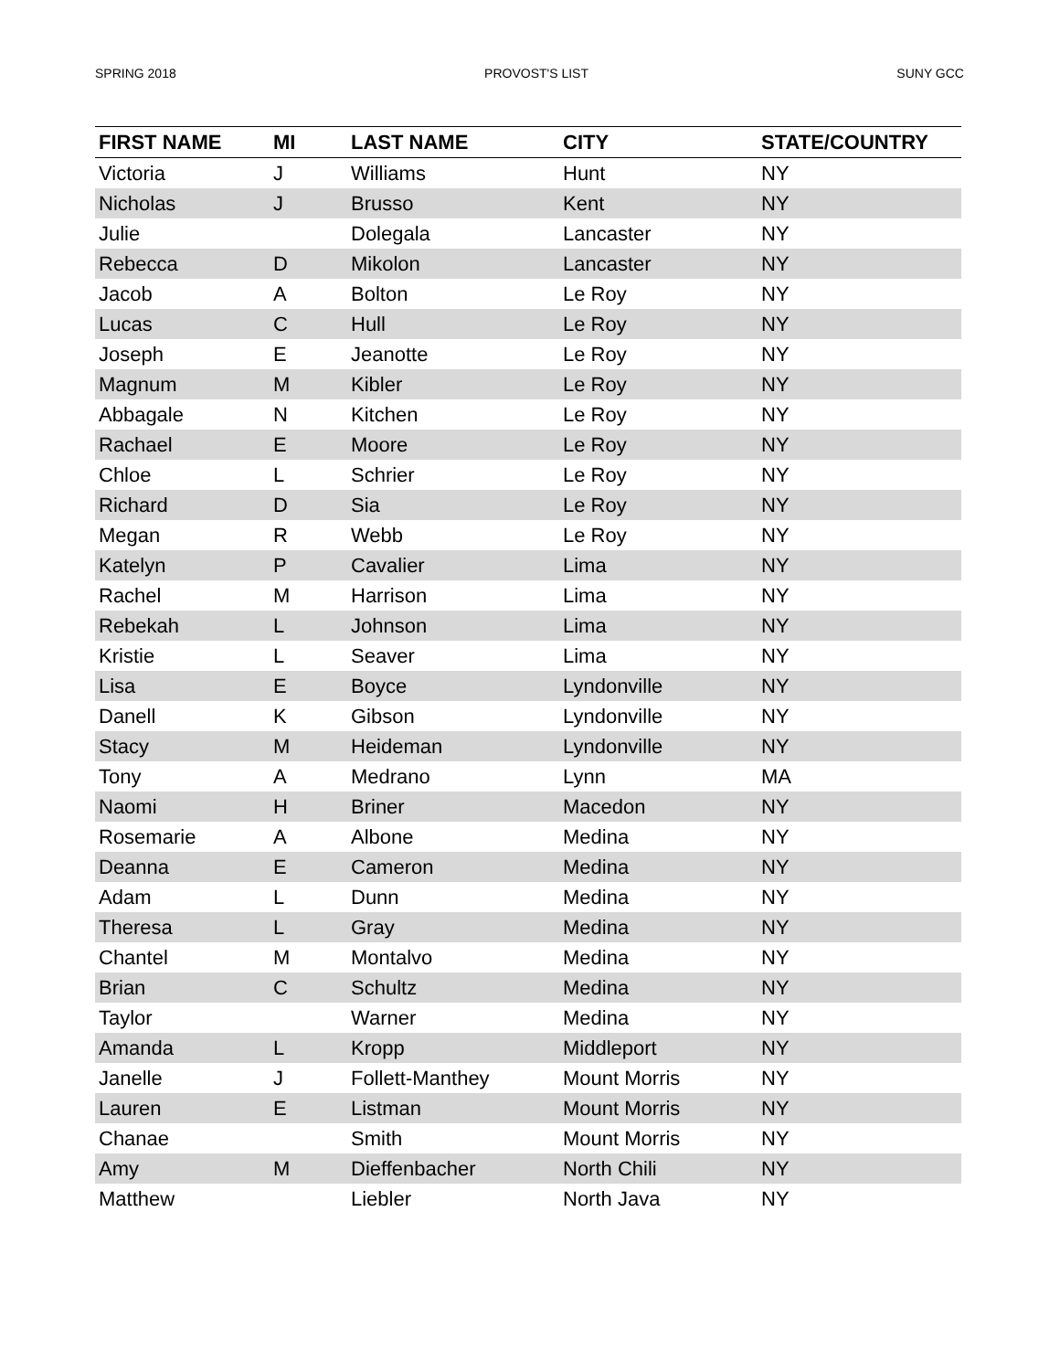SPRING 2018 PROVOST'S LIST SUNY GCC
| FIRST NAME | MI | LAST NAME | CITY | STATE/COUNTRY |
| --- | --- | --- | --- | --- |
| Victoria | J | Williams | Hunt | NY |
| Nicholas | J | Brusso | Kent | NY |
| Julie | | Dolegala | Lancaster | NY |
| Rebecca | D | Mikolon | Lancaster | NY |
| Jacob | A | Bolton | Le Roy | NY |
| Lucas | C | Hull | Le Roy | NY |
| Joseph | E | Jeanotte | Le Roy | NY |
| Magnum | M | Kibler | Le Roy | NY |
| Abbagale | N | Kitchen | Le Roy | NY |
| Rachael | E | Moore | Le Roy | NY |
| Chloe | L | Schrier | Le Roy | NY |
| Richard | D | Sia | Le Roy | NY |
| Megan | R | Webb | Le Roy | NY |
| Katelyn | P | Cavalier | Lima | NY |
| Rachel | M | Harrison | Lima | NY |
| Rebekah | L | Johnson | Lima | NY |
| Kristie | L | Seaver | Lima | NY |
| Lisa | E | Boyce | Lyndonville | NY |
| Danell | K | Gibson | Lyndonville | NY |
| Stacy | M | Heideman | Lyndonville | NY |
| Tony | A | Medrano | Lynn | MA |
| Naomi | H | Briner | Macedon | NY |
| Rosemarie | A | Albone | Medina | NY |
| Deanna | E | Cameron | Medina | NY |
| Adam | L | Dunn | Medina | NY |
| Theresa | L | Gray | Medina | NY |
| Chantel | M | Montalvo | Medina | NY |
| Brian | C | Schultz | Medina | NY |
| Taylor | | Warner | Medina | NY |
| Amanda | L | Kropp | Middleport | NY |
| Janelle | J | Follett-Manthey | Mount Morris | NY |
| Lauren | E | Listman | Mount Morris | NY |
| Chanae | | Smith | Mount Morris | NY |
| Amy | M | Dieffenbacher | North Chili | NY |
| Matthew | | Liebler | North Java | NY |